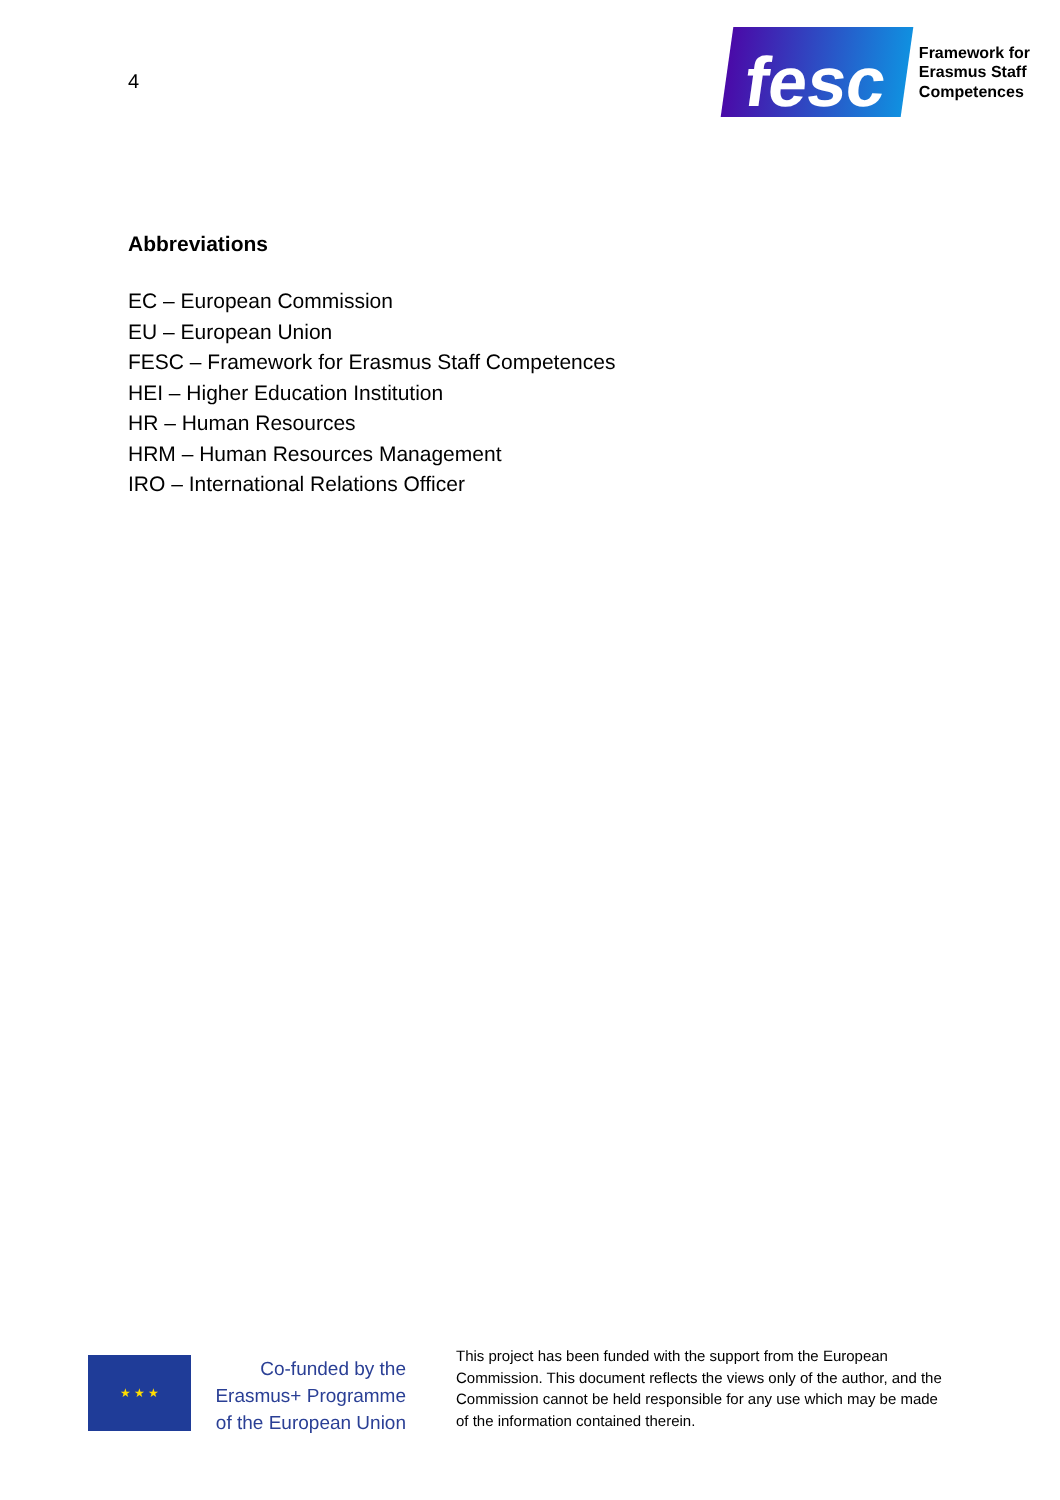4
fesc
Framework for
Erasmus Staff
Competences
Abbreviations
EC – European Commission
EU – European Union
FESC – Framework for Erasmus Staff Competences
HEI – Higher Education Institution
HR – Human Resources
HRM – Human Resources Management
IRO – International Relations Officer
★ ★ ★
Co-funded by the
Erasmus+ Programme
of the European Union
This project has been funded with the support from the European Commission. This document reflects the views only of the author, and the Commission cannot be held responsible for any use which may be made of the information contained therein.